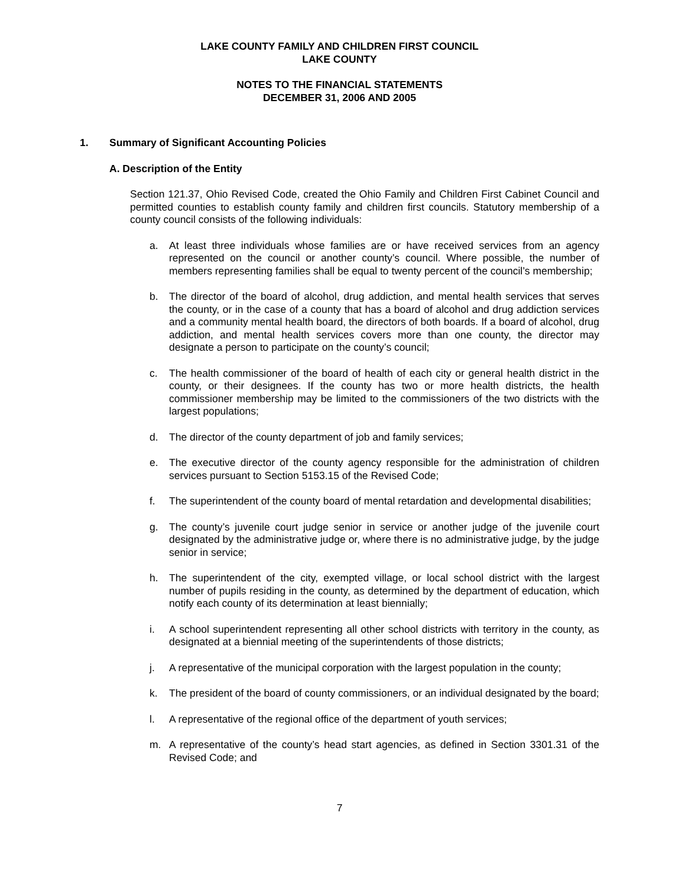LAKE COUNTY FAMILY AND CHILDREN FIRST COUNCIL
LAKE COUNTY
NOTES TO THE FINANCIAL STATEMENTS
DECEMBER 31, 2006 AND 2005
1. Summary of Significant Accounting Policies
A. Description of the Entity
Section 121.37, Ohio Revised Code, created the Ohio Family and Children First Cabinet Council and permitted counties to establish county family and children first councils. Statutory membership of a county council consists of the following individuals:
a. At least three individuals whose families are or have received services from an agency represented on the council or another county’s council. Where possible, the number of members representing families shall be equal to twenty percent of the council’s membership;
b. The director of the board of alcohol, drug addiction, and mental health services that serves the county, or in the case of a county that has a board of alcohol and drug addiction services and a community mental health board, the directors of both boards. If a board of alcohol, drug addiction, and mental health services covers more than one county, the director may designate a person to participate on the county’s council;
c. The health commissioner of the board of health of each city or general health district in the county, or their designees. If the county has two or more health districts, the health commissioner membership may be limited to the commissioners of the two districts with the largest populations;
d. The director of the county department of job and family services;
e. The executive director of the county agency responsible for the administration of children services pursuant to Section 5153.15 of the Revised Code;
f. The superintendent of the county board of mental retardation and developmental disabilities;
g. The county’s juvenile court judge senior in service or another judge of the juvenile court designated by the administrative judge or, where there is no administrative judge, by the judge senior in service;
h. The superintendent of the city, exempted village, or local school district with the largest number of pupils residing in the county, as determined by the department of education, which notify each county of its determination at least biennially;
i. A school superintendent representing all other school districts with territory in the county, as designated at a biennial meeting of the superintendents of those districts;
j. A representative of the municipal corporation with the largest population in the county;
k. The president of the board of county commissioners, or an individual designated by the board;
l. A representative of the regional office of the department of youth services;
m. A representative of the county’s head start agencies, as defined in Section 3301.31 of the Revised Code; and
7